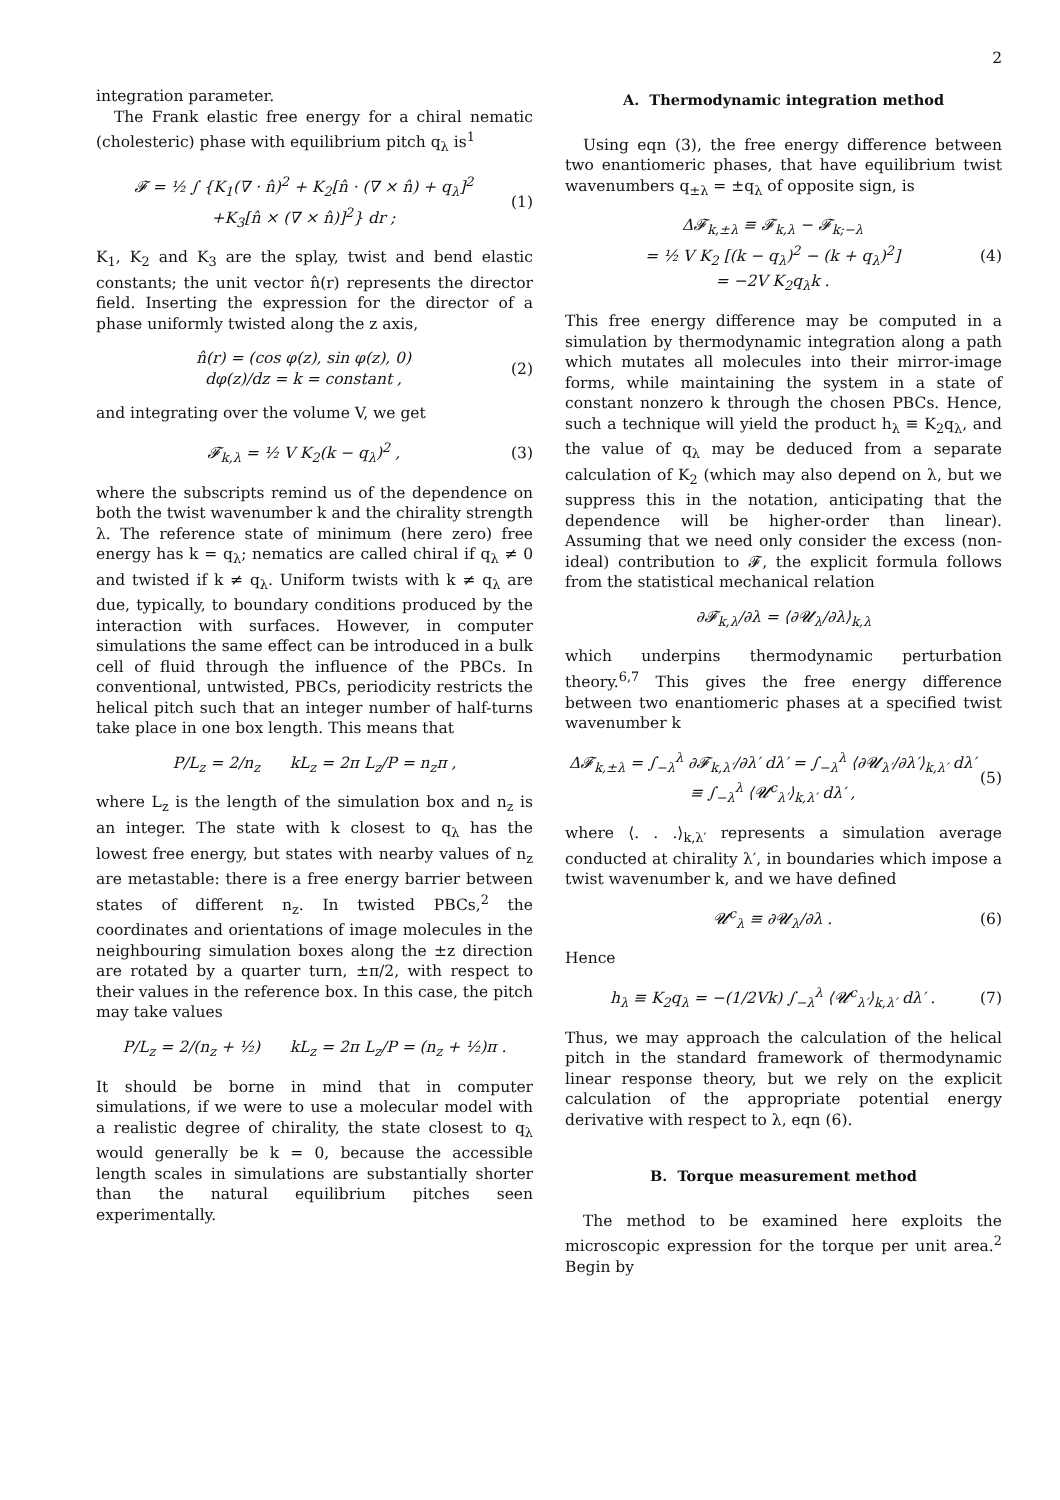2
integration parameter.
The Frank elastic free energy for a chiral nematic (cholesteric) phase with equilibrium pitch q<sub>λ</sub> is<sup>1</sup>
𝓕 = ½ ∫ {K<sub>1</sub>(∇ · n̂)<sup>2</sup> + K<sub>2</sub>[n̂ · (∇ × n̂) + q<sub>λ</sub>]<sup>2</sup>
+K<sub>3</sub>[n̂ × (∇ × n̂)]<sup>2</sup>} dr ; (1)
K<sub>1</sub>, K<sub>2</sub> and K<sub>3</sub> are the splay, twist and bend elastic constants; the unit vector n̂(r) represents the director field. Inserting the expression for the director of a phase uniformly twisted along the z axis,
n̂(r) = (cos φ(z), sin φ(z), 0)
dφ(z)/dz = k = constant , (2)
and integrating over the volume V, we get
𝓕<sub>k,λ</sub> = ½ V K<sub>2</sub>(k − q<sub>λ</sub>)<sup>2</sup> , (3)
where the subscripts remind us of the dependence on both the twist wavenumber k and the chirality strength λ. The reference state of minimum (here zero) free energy has k = q<sub>λ</sub>; nematics are called chiral if q<sub>λ</sub> ≠ 0 and twisted if k ≠ q<sub>λ</sub>. Uniform twists with k ≠ q<sub>λ</sub> are due, typically, to boundary conditions produced by the interaction with surfaces. However, in computer simulations the same effect can be introduced in a bulk cell of fluid through the influence of the PBCs. In conventional, untwisted, PBCs, periodicity restricts the helical pitch such that an integer number of half-turns take place in one box length. This means that
P/L<sub>z</sub> = 2/n<sub>z</sub> kL<sub>z</sub> = 2π L<sub>z</sub>/P = n<sub>z</sub>π ,
where L<sub>z</sub> is the length of the simulation box and n<sub>z</sub> is an integer. The state with k closest to q<sub>λ</sub> has the lowest free energy, but states with nearby values of n<sub>z</sub> are metastable: there is a free energy barrier between states of different n<sub>z</sub>. In twisted PBCs,<sup>2</sup> the coordinates and orientations of image molecules in the neighbouring simulation boxes along the ±z direction are rotated by a quarter turn, ±π/2, with respect to their values in the reference box. In this case, the pitch may take values
P/L<sub>z</sub> = 2/(n<sub>z</sub> + ½) kL<sub>z</sub> = 2π L<sub>z</sub>/P = (n<sub>z</sub> + ½)π .
It should be borne in mind that in computer simulations, if we were to use a molecular model with a realistic degree of chirality, the state closest to q<sub>λ</sub> would generally be k = 0, because the accessible length scales in simulations are substantially shorter than the natural equilibrium pitches seen experimentally.
A. Thermodynamic integration method
Using eqn (3), the free energy difference between two enantiomeric phases, that have equilibrium twist wavenumbers q<sub>±λ</sub> = ±q<sub>λ</sub> of opposite sign, is
Δ𝓕<sub>k,±λ</sub> ≡ 𝓕<sub>k,λ</sub> − 𝓕<sub>k;−λ</sub>
= ½ V K<sub>2</sub> [(k − q<sub>λ</sub>)<sup>2</sup> − (k + q<sub>λ</sub>)<sup>2</sup>]
= −2V K<sub>2</sub>q<sub>λ</sub>k . (4)
This free energy difference may be computed in a simulation by thermodynamic integration along a path which mutates all molecules into their mirror-image forms, while maintaining the system in a state of constant nonzero k through the chosen PBCs. Hence, such a technique will yield the product h<sub>λ</sub> ≡ K<sub>2</sub>q<sub>λ</sub>, and the value of q<sub>λ</sub> may be deduced from a separate calculation of K<sub>2</sub> (which may also depend on λ, but we suppress this in the notation, anticipating that the dependence will be higher-order than linear). Assuming that we need only consider the excess (non-ideal) contribution to 𝓕, the explicit formula follows from the statistical mechanical relation
∂𝓕<sub>k,λ</sub>/∂λ = ⟨∂𝓤<sub>λ</sub>/∂λ⟩<sub>k,λ</sub>
which underpins thermodynamic perturbation theory.<sup>6,7</sup> This gives the free energy difference between two enantiomeric phases at a specified twist wavenumber k
Δ𝓕<sub>k,±λ</sub> = ∫<sub>−λ</sub><sup>λ</sup> ∂𝓕<sub>k,λ′</sub>/∂λ′ dλ′ = ∫<sub>−λ</sub><sup>λ</sup> ⟨∂𝓤<sub>λ′</sub>/∂λ′⟩<sub>k,λ′</sub> dλ′
≡ ∫<sub>−λ</sub><sup>λ</sup> ⟨𝓤<sup>c</sup><sub>λ′</sub>⟩<sub>k,λ′</sub> dλ′ , (5)
where ⟨. . .⟩<sub>k,λ′</sub> represents a simulation average conducted at chirality λ′, in boundaries which impose a twist wavenumber k, and we have defined
𝓤<sup>c</sup><sub>λ</sub> ≡ ∂𝓤<sub>λ</sub>/∂λ . (6)
Hence
h<sub>λ</sub> ≡ K<sub>2</sub>q<sub>λ</sub> = −(1/2Vk) ∫<sub>−λ</sub><sup>λ</sup> ⟨𝓤<sup>c</sup><sub>λ′</sub>⟩<sub>k,λ′</sub> dλ′ . (7)
Thus, we may approach the calculation of the helical pitch in the standard framework of thermodynamic linear response theory, but we rely on the explicit calculation of the appropriate potential energy derivative with respect to λ, eqn (6).
B. Torque measurement method
The method to be examined here exploits the microscopic expression for the torque per unit area.<sup>2</sup> Begin by